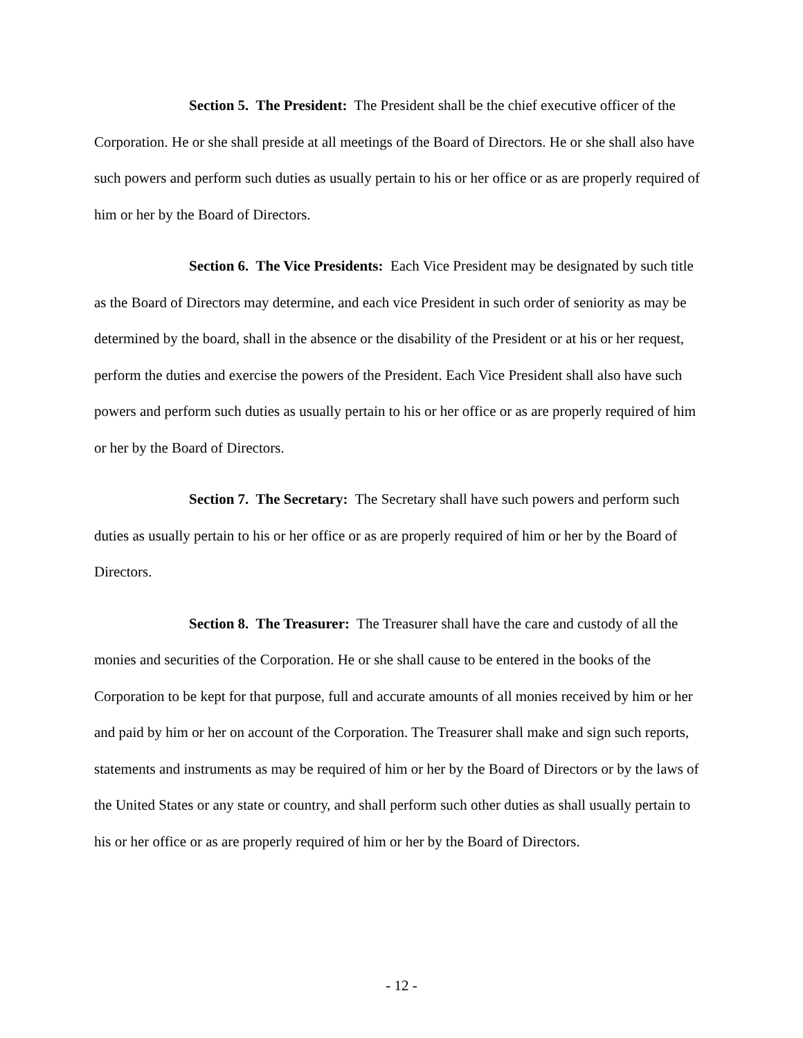Section 5. The President: The President shall be the chief executive officer of the Corporation. He or she shall preside at all meetings of the Board of Directors. He or she shall also have such powers and perform such duties as usually pertain to his or her office or as are properly required of him or her by the Board of Directors.
Section 6. The Vice Presidents: Each Vice President may be designated by such title as the Board of Directors may determine, and each vice President in such order of seniority as may be determined by the board, shall in the absence or the disability of the President or at his or her request, perform the duties and exercise the powers of the President. Each Vice President shall also have such powers and perform such duties as usually pertain to his or her office or as are properly required of him or her by the Board of Directors.
Section 7. The Secretary: The Secretary shall have such powers and perform such duties as usually pertain to his or her office or as are properly required of him or her by the Board of Directors.
Section 8. The Treasurer: The Treasurer shall have the care and custody of all the monies and securities of the Corporation. He or she shall cause to be entered in the books of the Corporation to be kept for that purpose, full and accurate amounts of all monies received by him or her and paid by him or her on account of the Corporation. The Treasurer shall make and sign such reports, statements and instruments as may be required of him or her by the Board of Directors or by the laws of the United States or any state or country, and shall perform such other duties as shall usually pertain to his or her office or as are properly required of him or her by the Board of Directors.
- 12 -